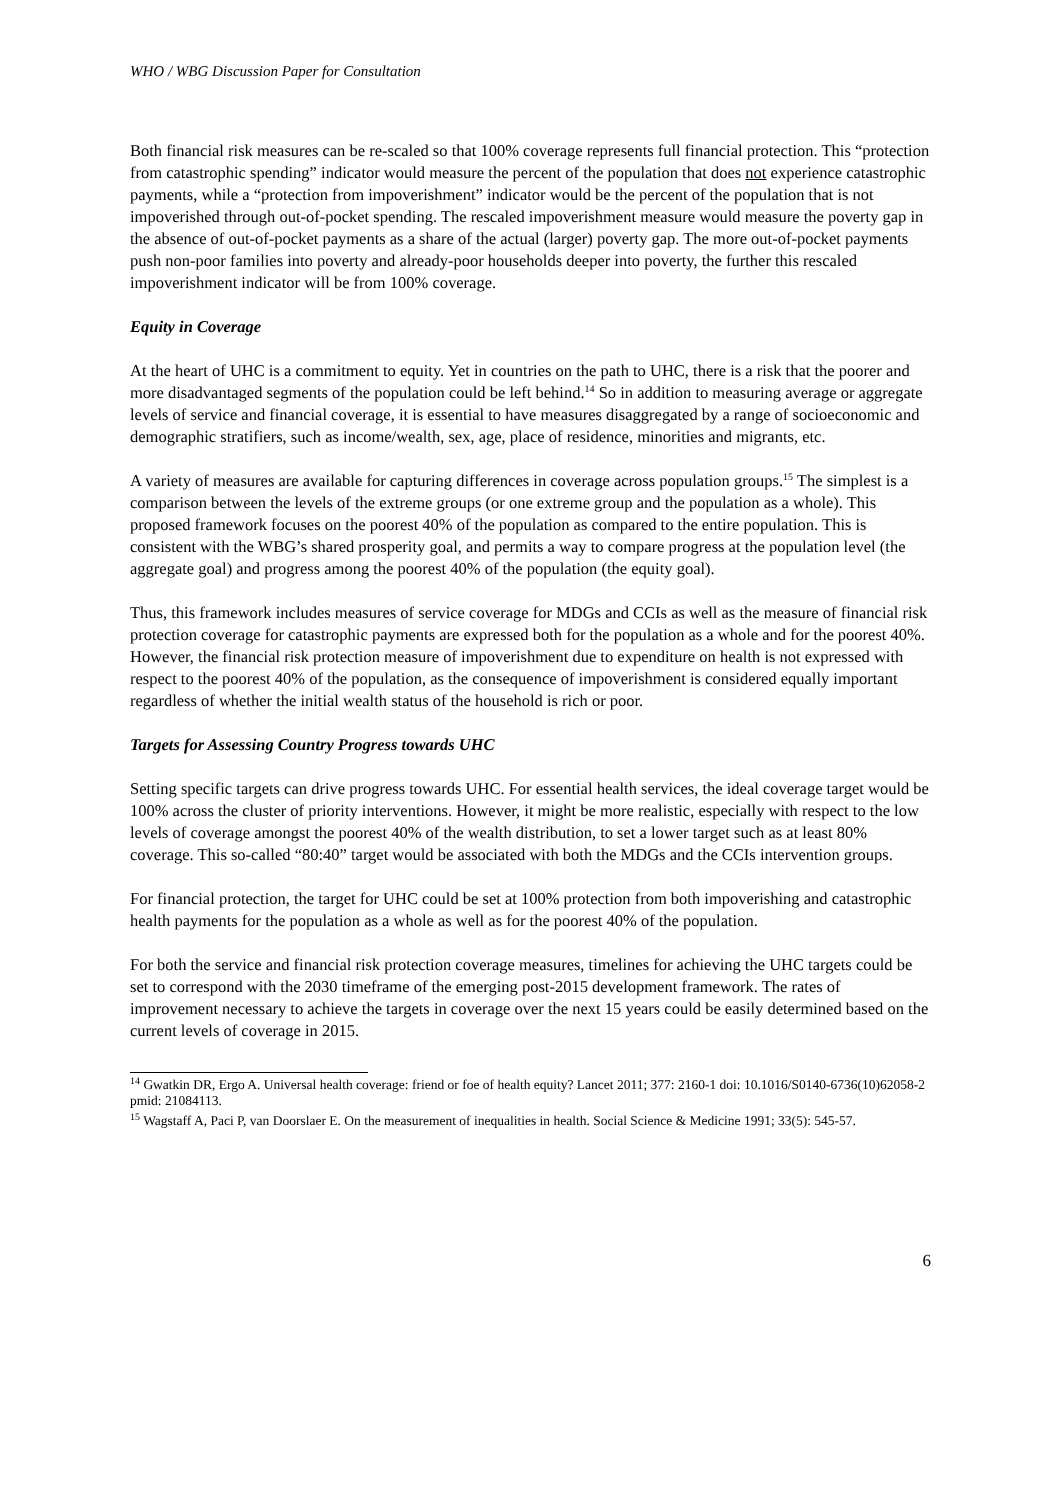WHO / WBG Discussion Paper for Consultation
Both financial risk measures can be re-scaled so that 100% coverage represents full financial protection. This “protection from catastrophic spending” indicator would measure the percent of the population that does not experience catastrophic payments, while a “protection from impoverishment” indicator would be the percent of the population that is not impoverished through out-of-pocket spending. The rescaled impoverishment measure would measure the poverty gap in the absence of out-of-pocket payments as a share of the actual (larger) poverty gap. The more out-of-pocket payments push non-poor families into poverty and already-poor households deeper into poverty, the further this rescaled impoverishment indicator will be from 100% coverage.
Equity in Coverage
At the heart of UHC is a commitment to equity. Yet in countries on the path to UHC, there is a risk that the poorer and more disadvantaged segments of the population could be left behind.<sup>14</sup> So in addition to measuring average or aggregate levels of service and financial coverage, it is essential to have measures disaggregated by a range of socioeconomic and demographic stratifiers, such as income/wealth, sex, age, place of residence, minorities and migrants, etc.
A variety of measures are available for capturing differences in coverage across population groups.<sup>15</sup> The simplest is a comparison between the levels of the extreme groups (or one extreme group and the population as a whole). This proposed framework focuses on the poorest 40% of the population as compared to the entire population. This is consistent with the WBG’s shared prosperity goal, and permits a way to compare progress at the population level (the aggregate goal) and progress among the poorest 40% of the population (the equity goal).
Thus, this framework includes measures of service coverage for MDGs and CCIs as well as the measure of financial risk protection coverage for catastrophic payments are expressed both for the population as a whole and for the poorest 40%. However, the financial risk protection measure of impoverishment due to expenditure on health is not expressed with respect to the poorest 40% of the population, as the consequence of impoverishment is considered equally important regardless of whether the initial wealth status of the household is rich or poor.
Targets for Assessing Country Progress towards UHC
Setting specific targets can drive progress towards UHC. For essential health services, the ideal coverage target would be 100% across the cluster of priority interventions. However, it might be more realistic, especially with respect to the low levels of coverage amongst the poorest 40% of the wealth distribution, to set a lower target such as at least 80% coverage. This so-called “80:40” target would be associated with both the MDGs and the CCIs intervention groups.
For financial protection, the target for UHC could be set at 100% protection from both impoverishing and catastrophic health payments for the population as a whole as well as for the poorest 40% of the population.
For both the service and financial risk protection coverage measures, timelines for achieving the UHC targets could be set to correspond with the 2030 timeframe of the emerging post-2015 development framework. The rates of improvement necessary to achieve the targets in coverage over the next 15 years could be easily determined based on the current levels of coverage in 2015.
<sup>14</sup> Gwatkin DR, Ergo A. Universal health coverage: friend or foe of health equity? Lancet 2011; 377: 2160-1 doi: 10.1016/S0140-6736(10)62058-2 pmid: 21084113.
<sup>15</sup> Wagstaff A, Paci P, van Doorslaer E. On the measurement of inequalities in health. Social Science & Medicine 1991; 33(5): 545-57.
6